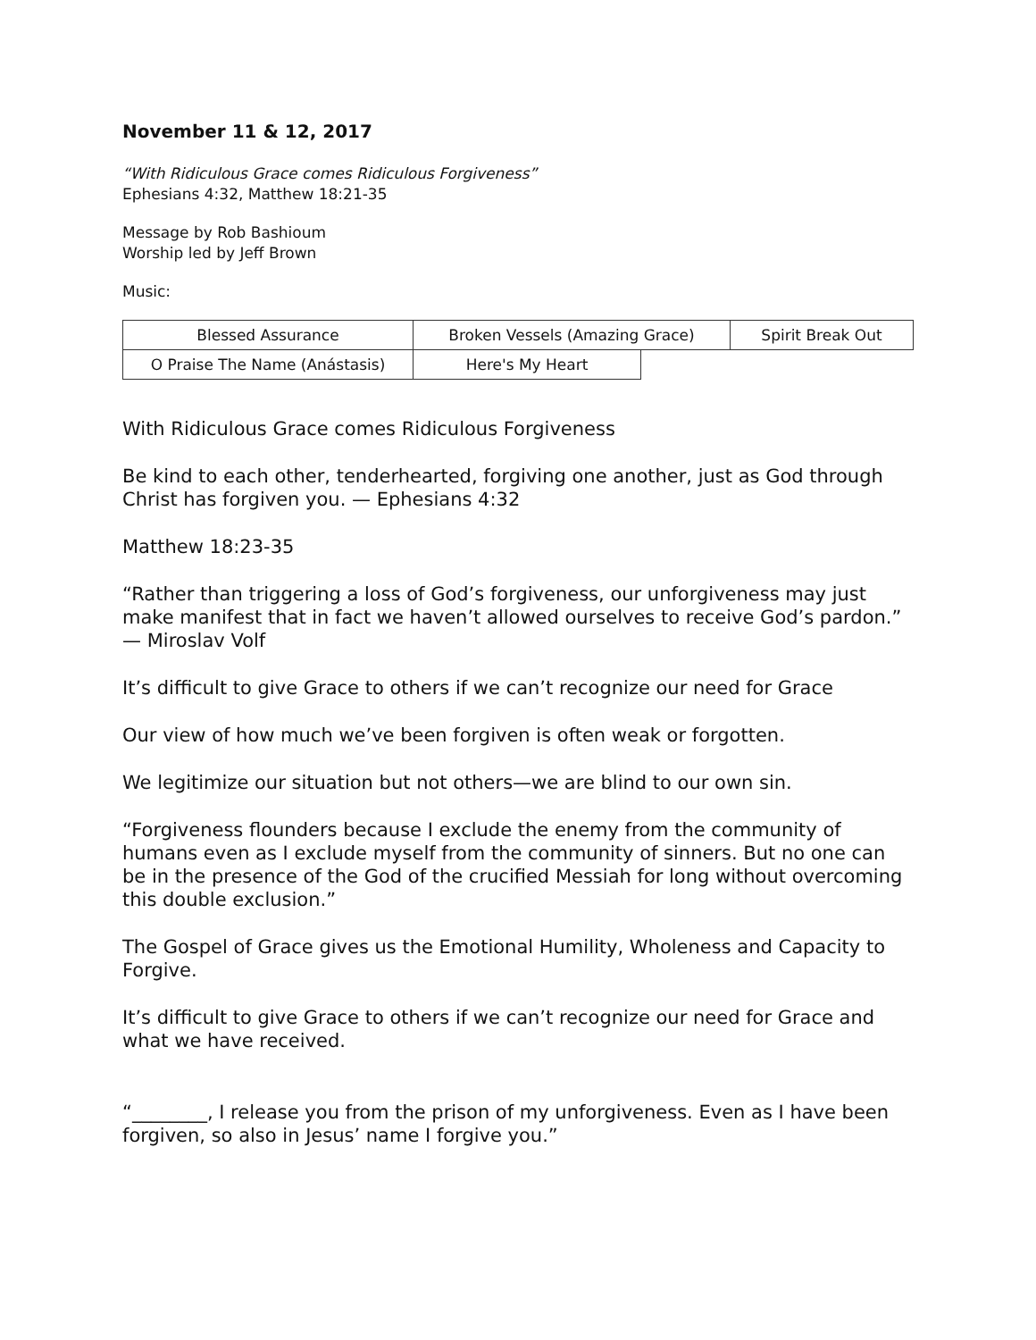November 11 & 12, 2017
“With Ridiculous Grace comes Ridiculous Forgiveness”
Ephesians 4:32, Matthew 18:21-35
Message by Rob Bashioum
Worship led by Jeff Brown
Music:
| Blessed Assurance | Broken Vessels (Amazing Grace) | | Spirit Break Out |
| O Praise The Name (Anástasis) | Here's My Heart | | |
With Ridiculous Grace comes Ridiculous Forgiveness
Be kind to each other, tenderhearted, forgiving one another, just as God through Christ has forgiven you. — Ephesians 4:32
Matthew 18:23-35
“Rather than triggering a loss of God’s forgiveness, our unforgiveness may just make manifest that in fact we haven’t allowed ourselves to receive God’s pardon.” — Miroslav Volf
It’s difficult to give Grace to others if we can’t recognize our need for Grace
Our view of how much we’ve been forgiven is often weak or forgotten.
We legitimize our situation but not others—we are blind to our own sin.
“Forgiveness flounders because I exclude the enemy from the community of humans even as I exclude myself from the community of sinners. But no one can be in the presence of the God of the crucified Messiah for long without overcoming this double exclusion.”
The Gospel of Grace gives us the Emotional Humility, Wholeness and Capacity to Forgive.
It’s difficult to give Grace to others if we can’t recognize our need for Grace and what we have received.
“________, I release you from the prison of my unforgiveness. Even as I have been forgiven, so also in Jesus’ name I forgive you.”